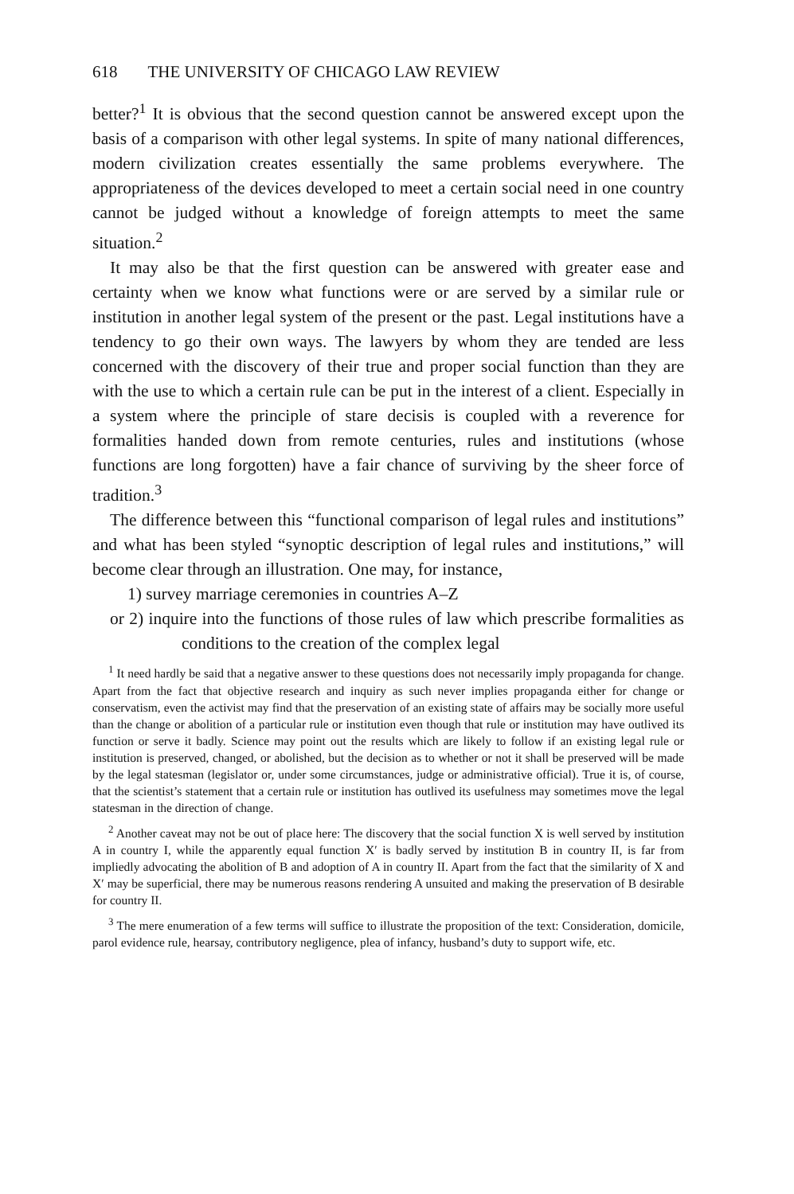618 THE UNIVERSITY OF CHICAGO LAW REVIEW
better?<sup>1</sup> It is obvious that the second question cannot be answered except upon the basis of a comparison with other legal systems. In spite of many national differences, modern civilization creates essentially the same problems everywhere. The appropriateness of the devices developed to meet a certain social need in one country cannot be judged without a knowledge of foreign attempts to meet the same situation.<sup>2</sup>
It may also be that the first question can be answered with greater ease and certainty when we know what functions were or are served by a similar rule or institution in another legal system of the present or the past. Legal institutions have a tendency to go their own ways. The lawyers by whom they are tended are less concerned with the discovery of their true and proper social function than they are with the use to which a certain rule can be put in the interest of a client. Especially in a system where the principle of stare decisis is coupled with a reverence for formalities handed down from remote centuries, rules and institutions (whose functions are long forgotten) have a fair chance of surviving by the sheer force of tradition.<sup>3</sup>
The difference between this “functional comparison of legal rules and institutions” and what has been styled “synoptic description of legal rules and institutions,” will become clear through an illustration. One may, for instance,
1) survey marriage ceremonies in countries A–Z
or 2) inquire into the functions of those rules of law which prescribe formalities as conditions to the creation of the complex legal
<sup>1</sup> It need hardly be said that a negative answer to these questions does not necessarily imply propaganda for change. Apart from the fact that objective research and inquiry as such never implies propaganda either for change or conservatism, even the activist may find that the preservation of an existing state of affairs may be socially more useful than the change or abolition of a particular rule or institution even though that rule or institution may have outlived its function or serve it badly. Science may point out the results which are likely to follow if an existing legal rule or institution is preserved, changed, or abolished, but the decision as to whether or not it shall be preserved will be made by the legal statesman (legislator or, under some circumstances, judge or administrative official). True it is, of course, that the scientist’s statement that a certain rule or institution has outlived its usefulness may sometimes move the legal statesman in the direction of change.
<sup>2</sup> Another caveat may not be out of place here: The discovery that the social function X is well served by institution A in country I, while the apparently equal function X′ is badly served by institution B in country II, is far from impliedly advocating the abolition of B and adoption of A in country II. Apart from the fact that the similarity of X and X′ may be superficial, there may be numerous reasons rendering A unsuited and making the preservation of B desirable for country II.
<sup>3</sup> The mere enumeration of a few terms will suffice to illustrate the proposition of the text: Consideration, domicile, parol evidence rule, hearsay, contributory negligence, plea of infancy, husband’s duty to support wife, etc.